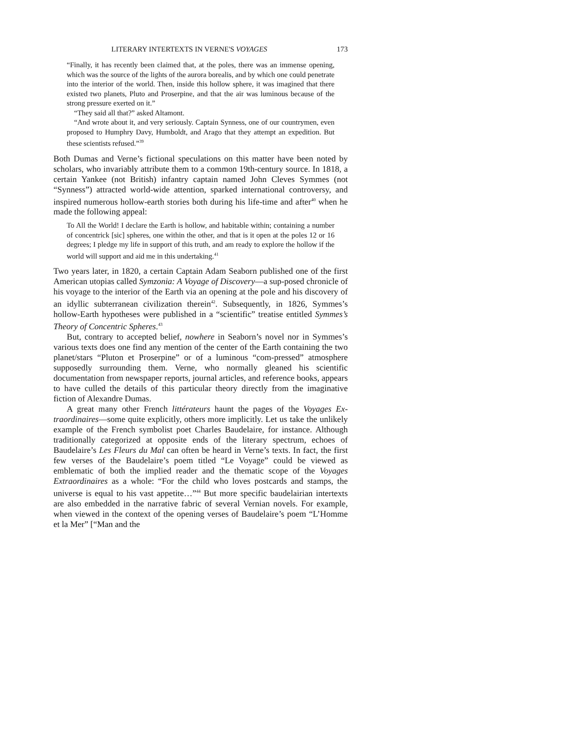LITERARY INTERTEXTS IN VERNE'S VOYAGES 173
“Finally, it has recently been claimed that, at the poles, there was an immense opening, which was the source of the lights of the aurora borealis, and by which one could penetrate into the interior of the world. Then, inside this hollow sphere, it was imagined that there existed two planets, Pluto and Proserpine, and that the air was luminous because of the strong pressure exerted on it.”
“They said all that?” asked Altamont.
“And wrote about it, and very seriously. Captain Synness, one of our countrymen, even proposed to Humphry Davy, Humboldt, and Arago that they attempt an expedition. But these scientists refused.”<sup>39</sup>
Both Dumas and Verne’s fictional speculations on this matter have been noted by scholars, who invariably attribute them to a common 19th-century source. In 1818, a certain Yankee (not British) infantry captain named John Cleves Symmes (not “Synness”) attracted world-wide attention, sparked international controversy, and inspired numerous hollow-earth stories both during his life-time and after<sup>40</sup> when he made the following appeal:
To All the World! I declare the Earth is hollow, and habitable within; containing a number of concentrick [sic] spheres, one within the other, and that is it open at the poles 12 or 16 degrees; I pledge my life in support of this truth, and am ready to explore the hollow if the world will support and aid me in this undertaking.<sup>41</sup>
Two years later, in 1820, a certain Captain Adam Seaborn published one of the first American utopias called Symzonia: A Voyage of Discovery—a sup-posed chronicle of his voyage to the interior of the Earth via an opening at the pole and his discovery of an idyllic subterranean civilization therein<sup>42</sup>. Subsequently, in 1826, Symmes’s hollow-Earth hypotheses were published in a “scientific” treatise entitled Symmes’s Theory of Concentric Spheres.<sup>43</sup>
But, contrary to accepted belief, nowhere in Seaborn’s novel nor in Symmes’s various texts does one find any mention of the center of the Earth containing the two planet/stars “Pluton et Proserpine” or of a luminous “com-pressed” atmosphere supposedly surrounding them. Verne, who normally gleaned his scientific documentation from newspaper reports, journal articles, and reference books, appears to have culled the details of this particular theory directly from the imaginative fiction of Alexandre Dumas.
A great many other French littérateurs haunt the pages of the Voyages Ex-traordinaires—some quite explicitly, others more implicitly. Let us take the unlikely example of the French symbolist poet Charles Baudelaire, for instance. Although traditionally categorized at opposite ends of the literary spectrum, echoes of Baudelaire’s Les Fleurs du Mal can often be heard in Verne’s texts. In fact, the first few verses of the Baudelaire’s poem titled “Le Voyage” could be viewed as emblematic of both the implied reader and the thematic scope of the Voyages Extraordinaires as a whole: “For the child who loves postcards and stamps, the universe is equal to his vast appetite…”<sup>44</sup> But more specific baudelairian intertexts are also embedded in the narrative fabric of several Vernian novels. For example, when viewed in the context of the opening verses of Baudelaire’s poem “L’Homme et la Mer” [“Man and the